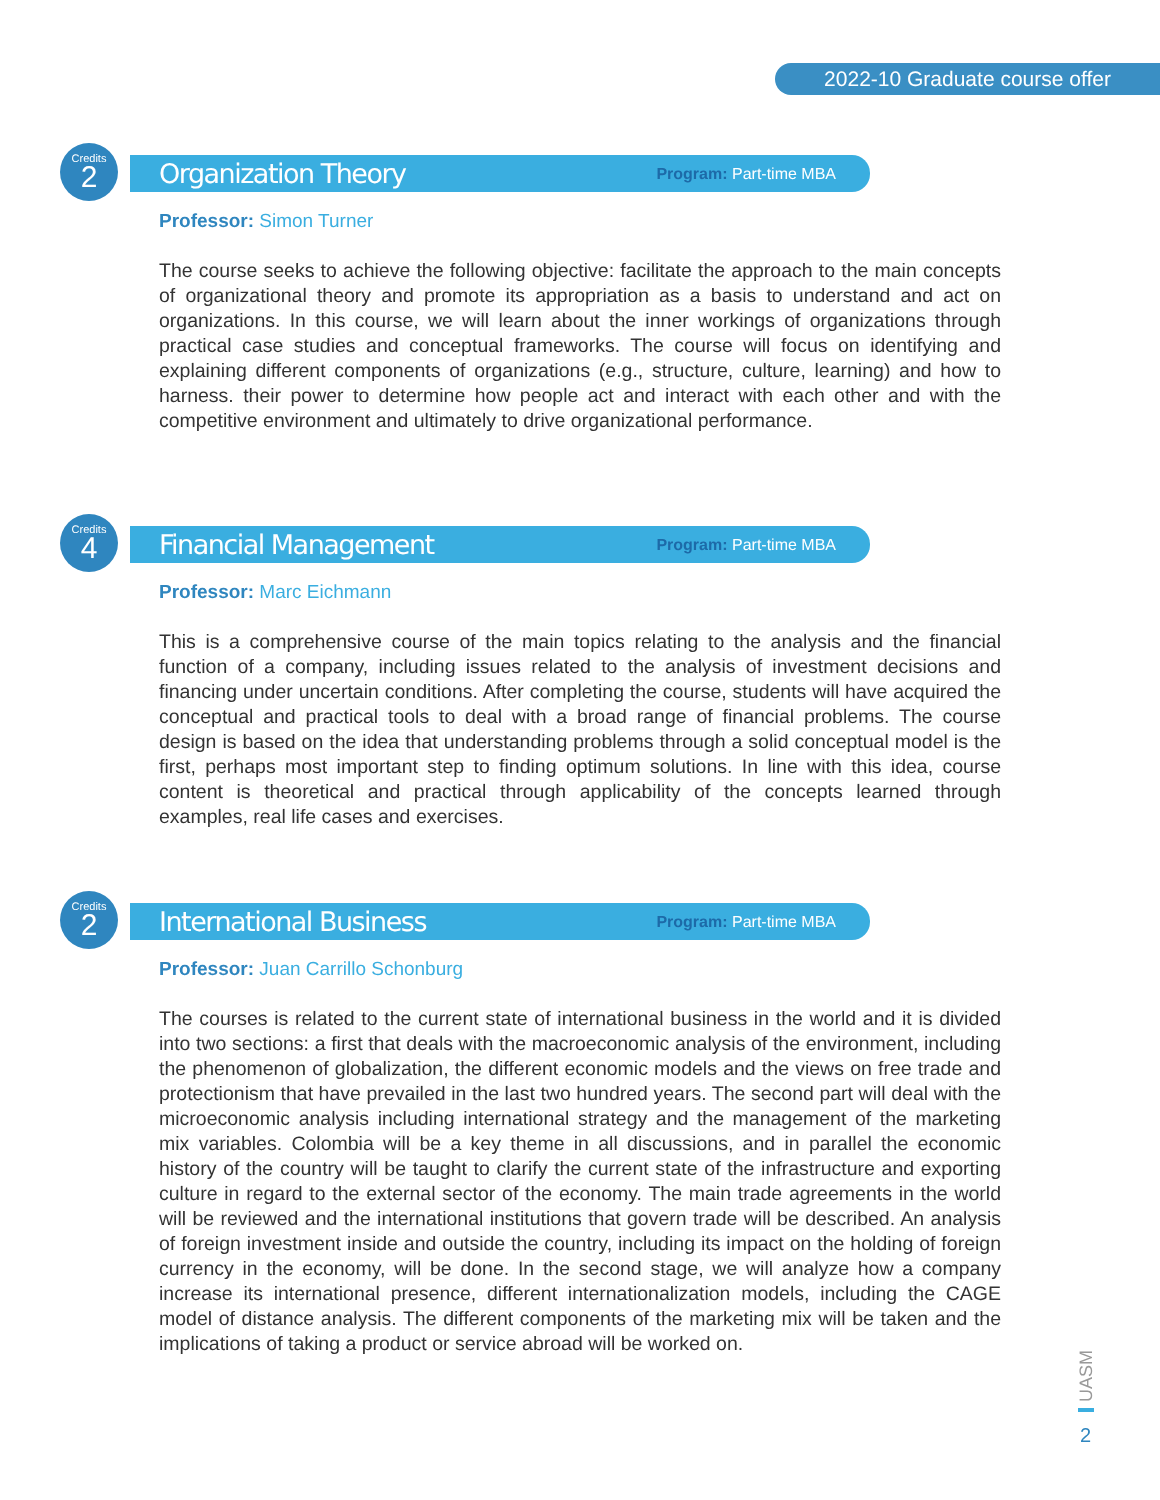2022-10 Graduate course offer
Credits
2
Organization Theory
Program: Part-time MBA
Professor: Simon Turner
The course seeks to achieve the following objective: facilitate the approach to the main concepts of organizational theory and promote its appropriation as a basis to understand and act on organizations. In this course, we will learn about the inner workings of organizations through practical case studies and conceptual frameworks. The course will focus on identifying and explaining different components of organizations (e.g., structure, culture, learning) and how to harness. their power to determine how people act and interact with each other and with the competitive environment and ultimately to drive organizational performance.
Credits
4
Financial Management
Program: Part-time MBA
Professor: Marc Eichmann
This is a comprehensive course of the main topics relating to the analysis and the financial function of a company, including issues related to the analysis of investment decisions and financing under uncertain conditions. After completing the course, students will have acquired the conceptual and practical tools to deal with a broad range of financial problems. The course design is based on the idea that understanding problems through a solid conceptual model is the first, perhaps most important step to finding optimum solutions. In line with this idea, course content is theoretical and practical through applicability of the concepts learned through examples, real life cases and exercises.
Credits
2
International Business
Program: Part-time MBA
Professor: Juan Carrillo Schonburg
The courses is related to the current state of international business in the world and it is divided into two sections: a first that deals with the macroeconomic analysis of the environment, including the phenomenon of globalization, the different economic models and the views on free trade and protectionism that have prevailed in the last two hundred years. The second part will deal with the microeconomic analysis including international strategy and the management of the marketing mix variables. Colombia will be a key theme in all discussions, and in parallel the economic history of the country will be taught to clarify the current state of the infrastructure and exporting culture in regard to the external sector of the economy. The main trade agreements in the world will be reviewed and the international institutions that govern trade will be described. An analysis of foreign investment inside and outside the country, including its impact on the holding of foreign currency in the economy, will be done. In the second stage, we will analyze how a company increase its international presence, different internationalization models, including the CAGE model of distance analysis. The different components of the marketing mix will be taken and the implications of taking a product or service abroad will be worked on.
UASM
2